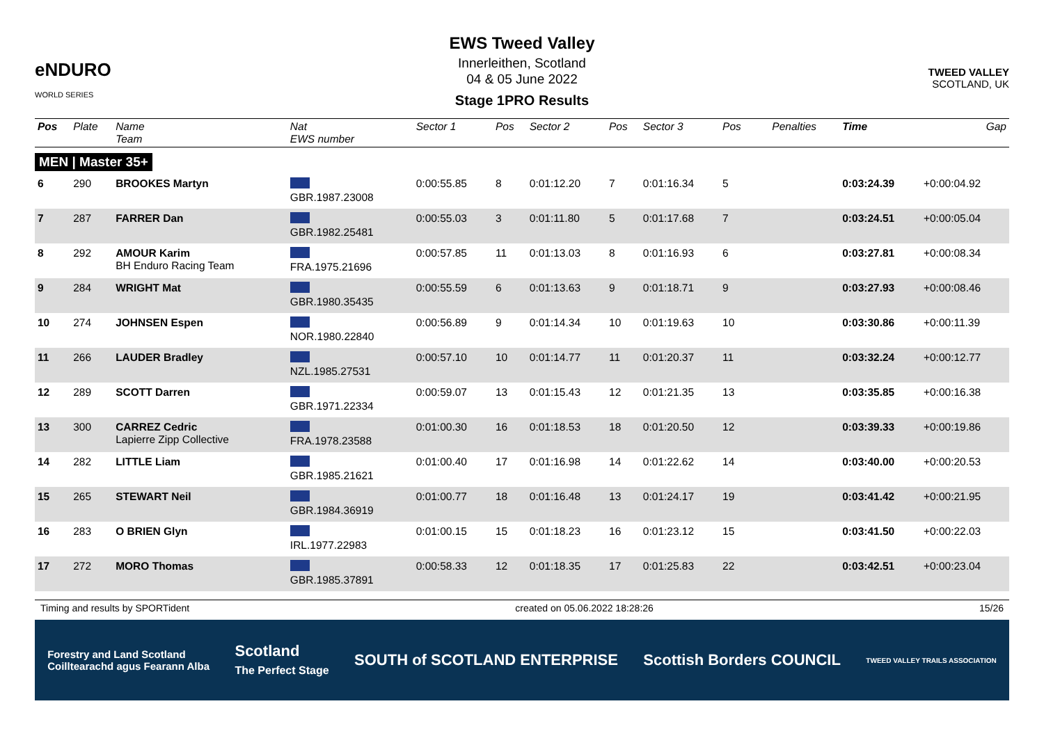eNDURO
WORLD SERIES
EWS Tweed Valley
Innerleithen, Scotland
04 & 05 June 2022
Stage 1PRO Results
TWEED VALLEY
SCOTLAND, UK
| Pos | Plate | Name Team | Nat EWS number | Sector 1 | Pos | Sector 2 | Pos | Sector 3 | Pos | | | Penalties | Time | Gap |
| --- | --- | --- | --- | --- | --- | --- | --- | --- | --- | --- | --- | --- | --- | --- |
| MEN / Master 35+ | | | | | | | | | | | | | | |
| 6 | 290 | BROOKES Martyn | GBR.1987.23008 | 0:00:55.85 | 8 | 0:01:12.20 | 7 | 0:01:16.34 | 5 | | | | 0:03:24.39 | +0:00:04.92 |
| 7 | 287 | FARRER Dan | GBR.1982.25481 | 0:00:55.03 | 3 | 0:01:11.80 | 5 | 0:01:17.68 | 7 | | | | 0:03:24.51 | +0:00:05.04 |
| 8 | 292 | AMOUR Karim BH Enduro Racing Team | FRA.1975.21696 | 0:00:57.85 | 11 | 0:01:13.03 | 8 | 0:01:16.93 | 6 | | | | 0:03:27.81 | +0:00:08.34 |
| 9 | 284 | WRIGHT Mat | GBR.1980.35435 | 0:00:55.59 | 6 | 0:01:13.63 | 9 | 0:01:18.71 | 9 | | | | 0:03:27.93 | +0:00:08.46 |
| 10 | 274 | JOHNSEN Espen | NOR.1980.22840 | 0:00:56.89 | 9 | 0:01:14.34 | 10 | 0:01:19.63 | 10 | | | | 0:03:30.86 | +0:00:11.39 |
| 11 | 266 | LAUDER Bradley | NZL.1985.27531 | 0:00:57.10 | 10 | 0:01:14.77 | 11 | 0:01:20.37 | 11 | | | | 0:03:32.24 | +0:00:12.77 |
| 12 | 289 | SCOTT Darren | GBR.1971.22334 | 0:00:59.07 | 13 | 0:01:15.43 | 12 | 0:01:21.35 | 13 | | | | 0:03:35.85 | +0:00:16.38 |
| 13 | 300 | CARREZ Cedric Lapierre Zipp Collective | FRA.1978.23588 | 0:01:00.30 | 16 | 0:01:18.53 | 18 | 0:01:20.50 | 12 | | | | 0:03:39.33 | +0:00:19.86 |
| 14 | 282 | LITTLE Liam | GBR.1985.21621 | 0:01:00.40 | 17 | 0:01:16.98 | 14 | 0:01:22.62 | 14 | | | | 0:03:40.00 | +0:00:20.53 |
| 15 | 265 | STEWART Neil | GBR.1984.36919 | 0:01:00.77 | 18 | 0:01:16.48 | 13 | 0:01:24.17 | 19 | | | | 0:03:41.42 | +0:00:21.95 |
| 16 | 283 | O BRIEN Glyn | IRL.1977.22983 | 0:01:00.15 | 15 | 0:01:18.23 | 16 | 0:01:23.12 | 15 | | | | 0:03:41.50 | +0:00:22.03 |
| 17 | 272 | MORO Thomas | GBR.1985.37891 | 0:00:58.33 | 12 | 0:01:18.35 | 17 | 0:01:25.83 | 22 | | | | 0:03:42.51 | +0:00:23.04 |
Timing and results by SPORTident created on 05.06.2022 18:28:26 15/26
Forestry and Land Scotland
Coilltearachd agus Fearann Alba Scotland
The Perfect Stage SOUTH of SCOTLAND ENTERPRISE Scottish Borders COUNCIL TWEED VALLEY TRAILS ASSOCIATION